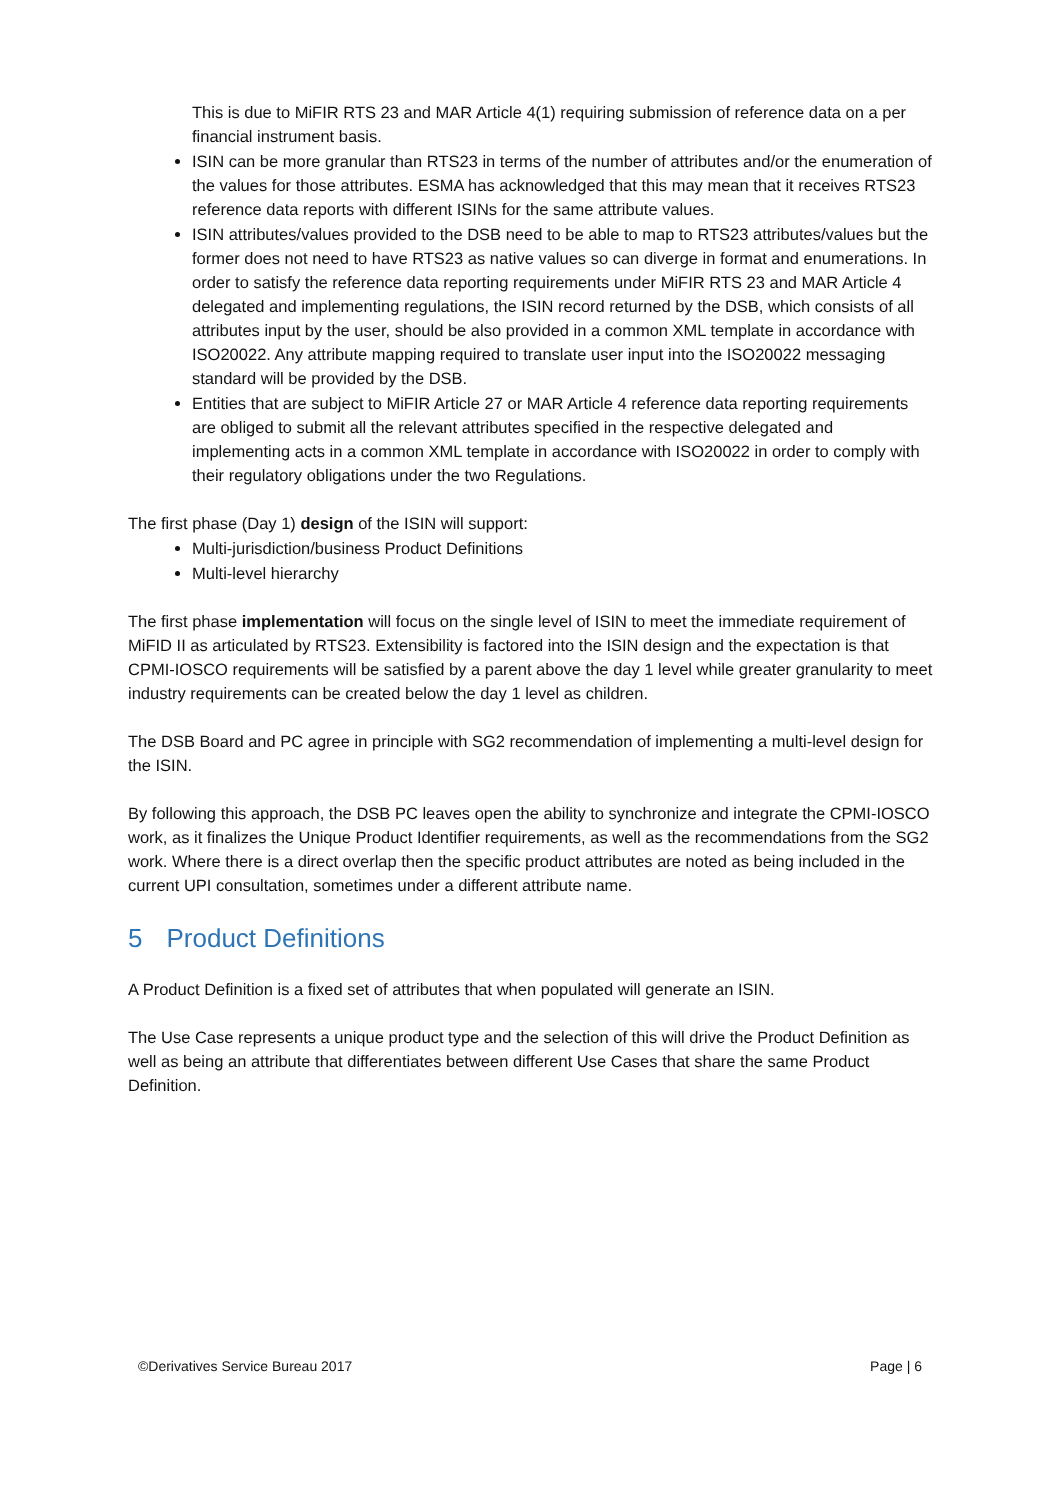This is due to MiFIR RTS 23 and MAR Article 4(1) requiring submission of reference data on a per financial instrument basis.
ISIN can be more granular than RTS23 in terms of the number of attributes and/or the enumeration of the values for those attributes. ESMA has acknowledged that this may mean that it receives RTS23 reference data reports with different ISINs for the same attribute values.
ISIN attributes/values provided to the DSB need to be able to map to RTS23 attributes/values but the former does not need to have RTS23 as native values so can diverge in format and enumerations. In order to satisfy the reference data reporting requirements under MiFIR RTS 23 and MAR Article 4 delegated and implementing regulations, the ISIN record returned by the DSB, which consists of all attributes input by the user, should be also provided in a common XML template in accordance with ISO20022. Any attribute mapping required to translate user input into the ISO20022 messaging standard will be provided by the DSB.
Entities that are subject to MiFIR Article 27 or MAR Article 4 reference data reporting requirements are obliged to submit all the relevant attributes specified in the respective delegated and implementing acts in a common XML template in accordance with ISO20022 in order to comply with their regulatory obligations under the two Regulations.
The first phase (Day 1) design of the ISIN will support:
Multi-jurisdiction/business Product Definitions
Multi-level hierarchy
The first phase implementation will focus on the single level of ISIN to meet the immediate requirement of MiFID II as articulated by RTS23. Extensibility is factored into the ISIN design and the expectation is that CPMI-IOSCO requirements will be satisfied by a parent above the day 1 level while greater granularity to meet industry requirements can be created below the day 1 level as children.
The DSB Board and PC agree in principle with SG2 recommendation of implementing a multi-level design for the ISIN.
By following this approach, the DSB PC leaves open the ability to synchronize and integrate the CPMI-IOSCO work, as it finalizes the Unique Product Identifier requirements, as well as the recommendations from the SG2 work. Where there is a direct overlap then the specific product attributes are noted as being included in the current UPI consultation, sometimes under a different attribute name.
5 Product Definitions
A Product Definition is a fixed set of attributes that when populated will generate an ISIN.
The Use Case represents a unique product type and the selection of this will drive the Product Definition as well as being an attribute that differentiates between different Use Cases that share the same Product Definition.
©Derivatives Service Bureau 2017 Page | 6